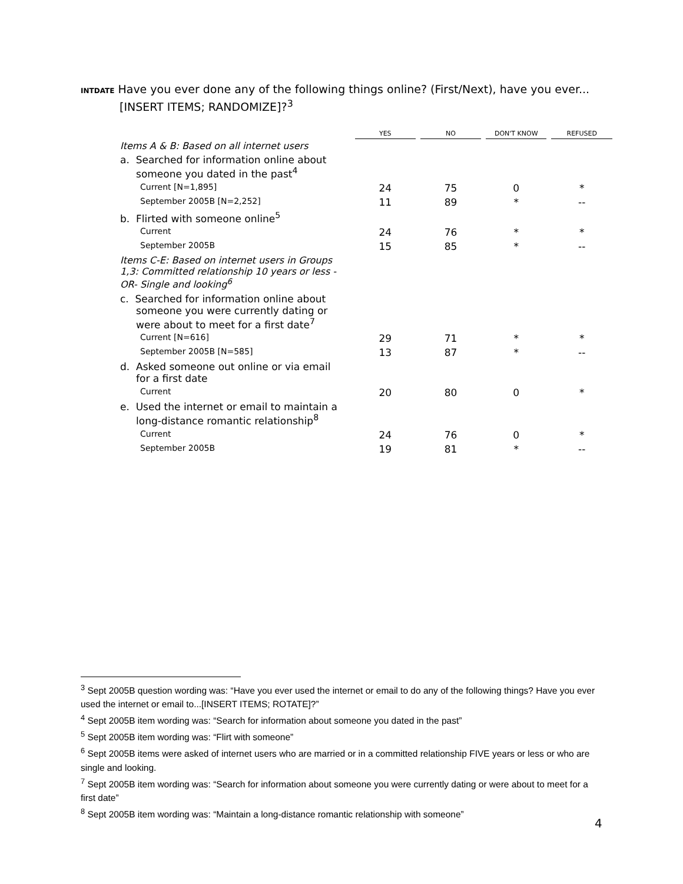INTDATE Have you ever done any of the following things online? (First/Next), have you ever...
[INSERT ITEMS; RANDOMIZE]?<sup>3</sup>
| | YES | | NO | | DON'T KNOW | | REFUSED |
| --- | --- | --- | --- | --- | --- | --- | --- |
| Items A & B: Based on all internet users | | | | | | | |
| a. Searched for information online about someone you dated in the past<sup>4</sup> | | | | | | | |
| Current [N=1,895] | 24 | | 75 | | 0 | | * |
| September 2005B [N=2,252] | 11 | | 89 | | * | | -- |
| b. Flirted with someone online<sup>5</sup> | | | | | | | |
| Current | 24 | | 76 | | * | | * |
| September 2005B | 15 | | 85 | | * | | -- |
| Items C-E: Based on internet users in Groups 1,3: Committed relationship 10 years or less - OR- Single and looking<sup>6</sup> | | | | | | | |
| c. Searched for information online about someone you were currently dating or were about to meet for a first date<sup>7</sup> | | | | | | | |
| Current [N=616] | 29 | | 71 | | * | | * |
| September 2005B [N=585] | 13 | | 87 | | * | | -- |
| d. Asked someone out online or via email for a first date | | | | | | | |
| Current | 20 | | 80 | | 0 | | * |
| e. Used the internet or email to maintain a long-distance romantic relationship<sup>8</sup> | | | | | | | |
| Current | 24 | | 76 | | 0 | | * |
| September 2005B | 19 | | 81 | | * | | -- |
<sup>3</sup> Sept 2005B question wording was: “Have you ever used the internet or email to do any of the following things? Have you ever used the internet or email to...[INSERT ITEMS; ROTATE]?”
<sup>4</sup> Sept 2005B item wording was: “Search for information about someone you dated in the past”
<sup>5</sup> Sept 2005B item wording was: “Flirt with someone”
<sup>6</sup> Sept 2005B items were asked of internet users who are married or in a committed relationship FIVE years or less or who are single and looking.
<sup>7</sup> Sept 2005B item wording was: “Search for information about someone you were currently dating or were about to meet for a first date”
<sup>8</sup> Sept 2005B item wording was: “Maintain a long-distance romantic relationship with someone”
4